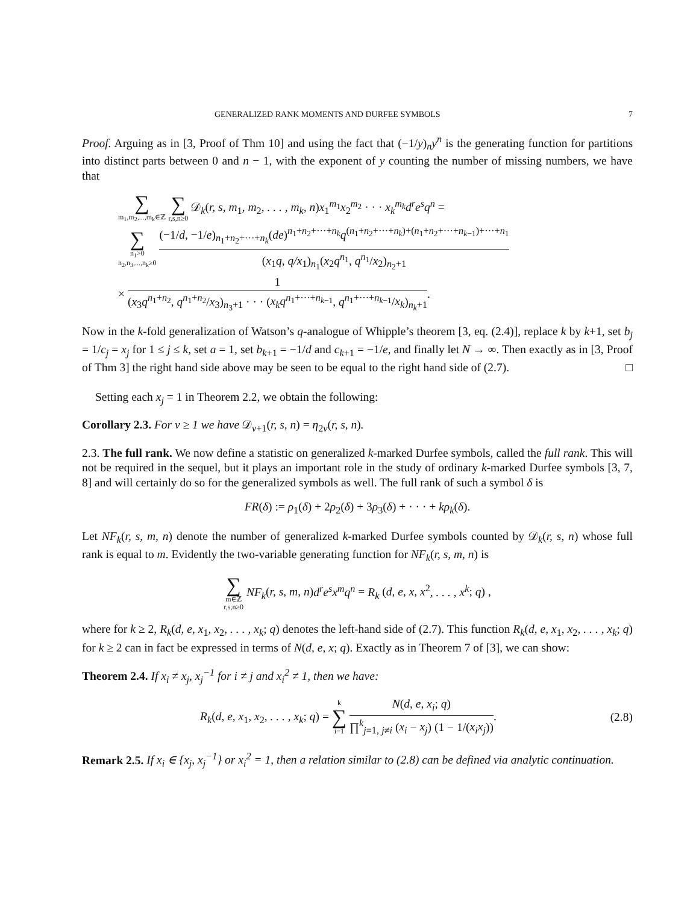GENERALIZED RANK MOMENTS AND DURFEE SYMBOLS 7
Proof. Arguing as in [3, Proof of Thm 10] and using the fact that (−1/y)<sub>n</sub>y<sup>n</sup> is the generating function for partitions into distinct parts between 0 and n − 1, with the exponent of y counting the number of missing numbers, we have that
∑ m<sub>1</sub>,m<sub>2</sub>,...,m<sub>k</sub>∈ℤ ∑ r,s,n≥0 𝒟<sub>k</sub>(r, s, m<sub>1</sub>, m<sub>2</sub>, . . . , m<sub>k</sub>, n)x<sub>1</sub><sup>m<sub>1</sub></sup>x<sub>2</sub><sup>m<sub>2</sub></sup> · · · x<sub>k</sub><sup>m<sub>k</sub></sup>d<sup>r</sup>e<sup>s</sup>q<sup>n</sup> =
∑ n<sub>1</sub>>0
n<sub>2</sub>,n<sub>3</sub>,...,n<sub>k</sub>≥0 (−1/d, −1/e)<sub>n<sub>1</sub>+n<sub>2</sub>+···+n<sub>k</sub></sub>(de)<sup>n<sub>1</sub>+n<sub>2</sub>+···+n<sub>k</sub></sup>q<sup>(n<sub>1</sub>+n<sub>2</sub>+···+n<sub>k</sub>)+(n<sub>1</sub>+n<sub>2</sub>+···+n<sub>k−1</sub>)+···+n<sub>1</sub></sup> (x<sub>1</sub>q, q/x<sub>1</sub>)<sub>n<sub>1</sub></sub>(x<sub>2</sub>q<sup>n<sub>1</sub></sup>, q<sup>n<sub>1</sub></sup>/x<sub>2</sub>)<sub>n<sub>2</sub>+1</sub>
× 1 (x<sub>3</sub>q<sup>n<sub>1</sub>+n<sub>2</sub></sup>, q<sup>n<sub>1</sub>+n<sub>2</sub></sup>/x<sub>3</sub>)<sub>n<sub>3</sub>+1</sub> · · · (x<sub>k</sub>q<sup>n<sub>1</sub>+···+n<sub>k−1</sub></sup>, q<sup>n<sub>1</sub>+···+n<sub>k−1</sub></sup>/x<sub>k</sub>)<sub>n<sub>k</sub>+1</sub>.
Now in the k-fold generalization of Watson’s q-analogue of Whipple’s theorem [3, eq. (2.4)], replace k by k+1, set b<sub>j</sub> = 1/c<sub>j</sub> = x<sub>j</sub> for 1 ≤ j ≤ k, set a = 1, set b<sub>k+1</sub> = −1/d and c<sub>k+1</sub> = −1/e, and finally let N → ∞. Then exactly as in [3, Proof of Thm 3] the right hand side above may be seen to be equal to the right hand side of (2.7). □
Setting each x<sub>j</sub> = 1 in Theorem 2.2, we obtain the following:
Corollary 2.3. For v ≥ 1 we have 𝒟<sub>v+1</sub>(r, s, n) = η<sub>2v</sub>(r, s, n).
2.3. The full rank. We now define a statistic on generalized k-marked Durfee symbols, called the full rank. This will not be required in the sequel, but it plays an important role in the study of ordinary k-marked Durfee symbols [3, 7, 8] and will certainly do so for the generalized symbols as well. The full rank of such a symbol δ is
FR(δ) := ρ<sub>1</sub>(δ) + 2ρ<sub>2</sub>(δ) + 3ρ<sub>3</sub>(δ) + · · · + kρ<sub>k</sub>(δ).
Let NF<sub>k</sub>(r, s, m, n) denote the number of generalized k-marked Durfee symbols counted by 𝒟<sub>k</sub>(r, s, n) whose full rank is equal to m. Evidently the two-variable generating function for NF<sub>k</sub>(r, s, m, n) is
∑ m∈ℤ
r,s,n≥0 NF<sub>k</sub>(r, s, m, n)d<sup>r</sup>e<sup>s</sup>x<sup>m</sup>q<sup>n</sup> = R<sub>k</sub> (d, e, x, x<sup>2</sup>, . . . , x<sup>k</sup>; q) ,
where for k ≥ 2, R<sub>k</sub>(d, e, x<sub>1</sub>, x<sub>2</sub>, . . . , x<sub>k</sub>; q) denotes the left-hand side of (2.7). This function R<sub>k</sub>(d, e, x<sub>1</sub>, x<sub>2</sub>, . . . , x<sub>k</sub>; q) for k ≥ 2 can in fact be expressed in terms of N(d, e, x; q). Exactly as in Theorem 7 of [3], we can show:
Theorem 2.4. If x<sub>i</sub> ≠ x<sub>j</sub>, x<sub>j</sub><sup>−1</sup> for i ≠ j and x<sub>i</sub><sup>2</sup> ≠ 1, then we have:
R<sub>k</sub>(d, e, x<sub>1</sub>, x<sub>2</sub>, . . . , x<sub>k</sub>; q) = k ∑ i=1 N(d, e, x<sub>i</sub>; q) ∏<sup>k</sup><sub>j=1, j≠i</sub> (x<sub>i</sub> − x<sub>j</sub>) (1 − 1/(x<sub>i</sub>x<sub>j</sub>)). (2.8)
Remark 2.5. If x<sub>i</sub> ∈ {x<sub>j</sub>, x<sub>j</sub><sup>−1</sup>} or x<sub>i</sub><sup>2</sup> = 1, then a relation similar to (2.8) can be defined via analytic continuation.